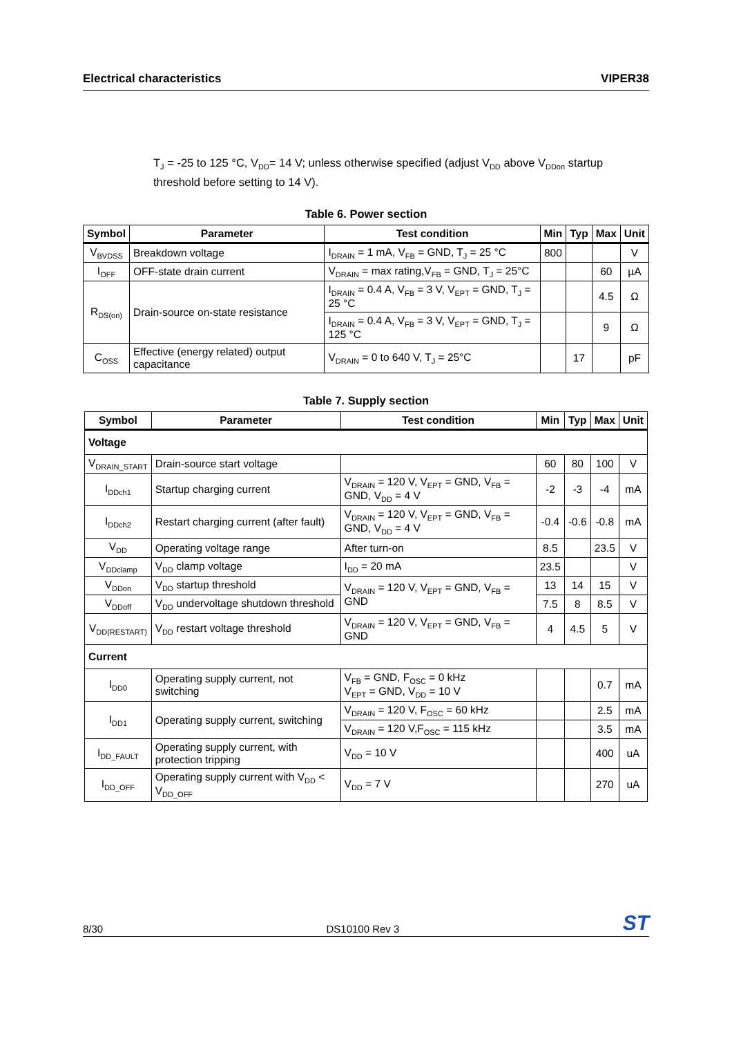Electrical characteristics VIPER38
T<sub>J</sub> = -25 to 125 °C, V<sub>DD</sub>= 14 V; unless otherwise specified (adjust V<sub>DD</sub> above V<sub>DDon</sub> startup threshold before setting to 14 V).
Table 6. Power section
| Symbol | Parameter | Test condition | Min | Typ | Max | Unit |
| --- | --- | --- | --- | --- | --- | --- |
| V<sub>BVDSS</sub> | Breakdown voltage | I<sub>DRAIN</sub> = 1 mA, V<sub>FB</sub> = GND, T<sub>J</sub> = 25 °C | 800 | | | V |
| I<sub>OFF</sub> | OFF-state drain current | V<sub>DRAIN</sub> = max rating,V<sub>FB</sub> = GND, T<sub>J</sub> = 25°C | | | 60 | µA |
| R<sub>DS(on)</sub> | Drain-source on-state resistance | I<sub>DRAIN</sub> = 0.4 A, V<sub>FB</sub> = 3 V, V<sub>EPT</sub> = GND, T<sub>J</sub> = 25 °C | | | 4.5 | Ω |
| | | I<sub>DRAIN</sub> = 0.4 A, V<sub>FB</sub> = 3 V, V<sub>EPT</sub> = GND, T<sub>J</sub> = 125 °C | | | 9 | Ω |
| C<sub>OSS</sub> | Effective (energy related) output capacitance | V<sub>DRAIN</sub> = 0 to 640 V, T<sub>J</sub> = 25°C | | 17 | | pF |
Table 7. Supply section
| Symbol | Parameter | Test condition | Min | Typ | Max | Unit |
| --- | --- | --- | --- | --- | --- | --- |
| Voltage | | | | | | |
| V<sub>DRAIN_START</sub> | Drain-source start voltage | | 60 | 80 | 100 | V |
| I<sub>DDch1</sub> | Startup charging current | V<sub>DRAIN</sub> = 120 V, V<sub>EPT</sub> = GND, V<sub>FB</sub> = GND, V<sub>DD</sub> = 4 V | -2 | -3 | -4 | mA |
| I<sub>DDch2</sub> | Restart charging current (after fault) | V<sub>DRAIN</sub> = 120 V, V<sub>EPT</sub> = GND, V<sub>FB</sub> = GND, V<sub>DD</sub> = 4 V | -0.4 | -0.6 | -0.8 | mA |
| V<sub>DD</sub> | Operating voltage range | After turn-on | 8.5 | | 23.5 | V |
| V<sub>DDclamp</sub> | V<sub>DD</sub> clamp voltage | I<sub>DD</sub> = 20 mA | 23.5 | | | V |
| V<sub>DDon</sub> | V<sub>DD</sub> startup threshold | V<sub>DRAIN</sub> = 120 V, V<sub>EPT</sub> = GND, V<sub>FB</sub> = GND | 13 | 14 | 15 | V |
| V<sub>DDoff</sub> | V<sub>DD</sub> undervoltage shutdown threshold | | 7.5 | 8 | 8.5 | V |
| V<sub>DD(RESTART)</sub> | V<sub>DD</sub> restart voltage threshold | V<sub>DRAIN</sub> = 120 V, V<sub>EPT</sub> = GND, V<sub>FB</sub> = GND | 4 | 4.5 | 5 | V |
| Current | | | | | | |
| I<sub>DD0</sub> | Operating supply current, not switching | V<sub>FB</sub> = GND, F<sub>OSC</sub> = 0 kHz V<sub>EPT</sub> = GND, V<sub>DD</sub> = 10 V | | | 0.7 | mA |
| I<sub>DD1</sub> | Operating supply current, switching | V<sub>DRAIN</sub> = 120 V, F<sub>OSC</sub> = 60 kHz | | | 2.5 | mA |
| | | V<sub>DRAIN</sub> = 120 V,F<sub>OSC</sub> = 115 kHz | | | 3.5 | mA |
| I<sub>DD_FAULT</sub> | Operating supply current, with protection tripping | V<sub>DD</sub> = 10 V | | | 400 | uA |
| I<sub>DD_OFF</sub> | Operating supply current with V<sub>DD</sub> < V<sub>DD_OFF</sub> | V<sub>DD</sub> = 7 V | | | 270 | uA |
8/30 DS10100 Rev 3 ST